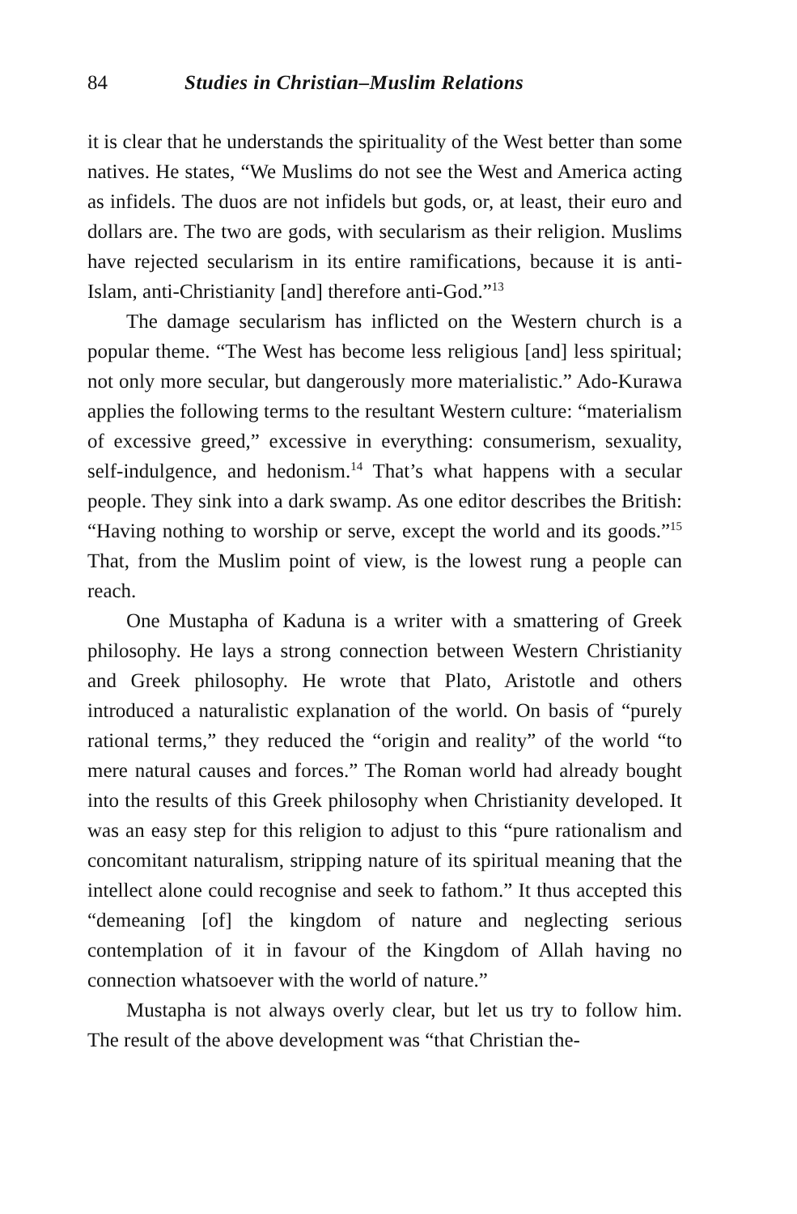84 Studies in Christian–Muslim Relations
it is clear that he understands the spirituality of the West better than some natives. He states, “We Muslims do not see the West and America acting as infidels. The duos are not infidels but gods, or, at least, their euro and dollars are. The two are gods, with secularism as their religion. Muslims have rejected secularism in its entire ramifications, because it is anti-Islam, anti-Christianity [and] therefore anti-God.”<sup>13</sup>
The damage secularism has inflicted on the Western church is a popular theme. “The West has become less religious [and] less spiritual; not only more secular, but dangerously more materialistic.” Ado-Kurawa applies the following terms to the resultant Western culture: “materialism of excessive greed,” excessive in everything: consumerism, sexuality, self-indulgence, and hedonism.<sup>14</sup> That’s what happens with a secular people. They sink into a dark swamp. As one editor describes the British: “Having nothing to worship or serve, except the world and its goods.”<sup>15</sup> That, from the Muslim point of view, is the lowest rung a people can reach.
One Mustapha of Kaduna is a writer with a smattering of Greek philosophy. He lays a strong connection between Western Christianity and Greek philosophy. He wrote that Plato, Aristotle and others introduced a naturalistic explanation of the world. On basis of “purely rational terms,” they reduced the “origin and reality” of the world “to mere natural causes and forces.” The Roman world had already bought into the results of this Greek philosophy when Christianity developed. It was an easy step for this religion to adjust to this “pure rationalism and concomitant naturalism, stripping nature of its spiritual meaning that the intellect alone could recognise and seek to fathom.” It thus accepted this “demeaning [of] the kingdom of nature and neglecting serious contemplation of it in favour of the Kingdom of Allah having no connection whatsoever with the world of nature.”
Mustapha is not always overly clear, but let us try to follow him. The result of the above development was “that Christian the-